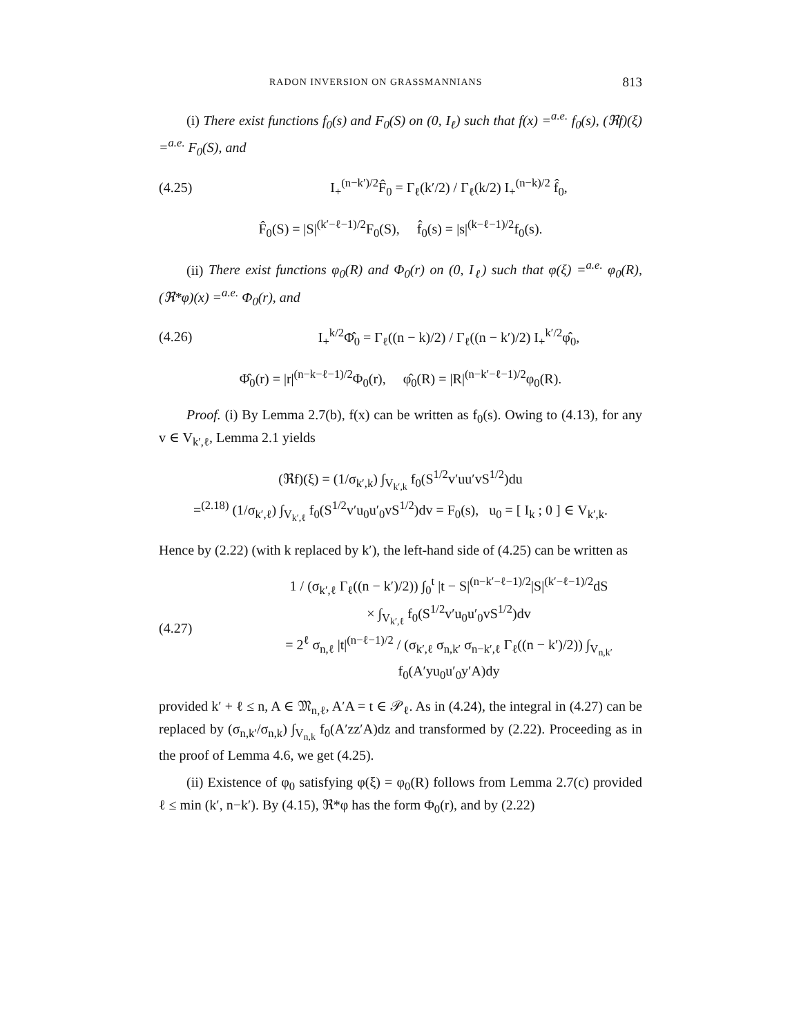RADON INVERSION ON GRASSMANNIANS 813
(i) There exist functions f<sub>0</sub>(s) and F<sub>0</sub>(S) on (0, I<sub>ℓ</sub>) such that f(x) =<sup>a.e.</sup> f<sub>0</sub>(s), (ℜf)(ξ) =<sup>a.e.</sup> F<sub>0</sub>(S), and
(4.25) I<sub>+</sub><sup>(n−k′)/2</sup>F̂<sub>0</sub> = Γ<sub>ℓ</sub>(k′/2) / Γ<sub>ℓ</sub>(k/2) I<sub>+</sub><sup>(n−k)/2</sup> f̂<sub>0</sub>,
F̂<sub>0</sub>(S) = |S|<sup>(k′−ℓ−1)/2</sup>F<sub>0</sub>(S), f̂<sub>0</sub>(s) = |s|<sup>(k−ℓ−1)/2</sup>f<sub>0</sub>(s).
(ii) There exist functions φ<sub>0</sub>(R) and Φ<sub>0</sub>(r) on (0, I<sub>ℓ</sub>) such that φ(ξ) =<sup>a.e.</sup> φ<sub>0</sub>(R), (ℜ*φ)(x) =<sup>a.e.</sup> Φ<sub>0</sub>(r), and
(4.26) I<sub>+</sub><sup>k/2</sup>Φ̂<sub>0</sub> = Γ<sub>ℓ</sub>((n − k)/2) / Γ<sub>ℓ</sub>((n − k′)/2) I<sub>+</sub><sup>k′/2</sup>φ̂<sub>0</sub>,
Φ̂<sub>0</sub>(r) = |r|<sup>(n−k−ℓ−1)/2</sup>Φ<sub>0</sub>(r), φ̂<sub>0</sub>(R) = |R|<sup>(n−k′−ℓ−1)/2</sup>φ<sub>0</sub>(R).
Proof. (i) By Lemma 2.7(b), f(x) can be written as f<sub>0</sub>(s). Owing to (4.13), for any v ∈ V<sub>k′,ℓ</sub>, Lemma 2.1 yields
(ℜf)(ξ) = (1/σ<sub>k′,k</sub>) ∫<sub>V<sub>k′,k</sub></sub> f<sub>0</sub>(S<sup>1/2</sup>v′uu′vS<sup>1/2</sup>)du
=<sup>(2.18)</sup> (1/σ<sub>k′,ℓ</sub>) ∫<sub>V<sub>k′,ℓ</sub></sub> f<sub>0</sub>(S<sup>1/2</sup>v′u<sub>0</sub>u′<sub>0</sub>vS<sup>1/2</sup>)dv = F<sub>0</sub>(s), u<sub>0</sub> = [ I<sub>k</sub> ; 0 ] ∈ V<sub>k′,k</sub>.
Hence by (2.22) (with k replaced by k′), the left-hand side of (4.25) can be written as
(4.27) 1 / (σ<sub>k′,ℓ</sub> Γ<sub>ℓ</sub>((n − k′)/2)) ∫<sub>0</sub><sup>t</sup> |t − S|<sup>(n−k′−ℓ−1)/2</sup>|S|<sup>(k′−ℓ−1)/2</sup>dS
× ∫<sub>V<sub>k′,ℓ</sub></sub> f<sub>0</sub>(S<sup>1/2</sup>v′u<sub>0</sub>u′<sub>0</sub>vS<sup>1/2</sup>)dv
= 2<sup>ℓ</sup> σ<sub>n,ℓ</sub> |t|<sup>(n−ℓ−1)/2</sup> / (σ<sub>k′,ℓ</sub> σ<sub>n,k′</sub> σ<sub>n−k′,ℓ</sub> Γ<sub>ℓ</sub>((n − k′)/2)) ∫<sub>V<sub>n,k′</sub></sub> f<sub>0</sub>(A′yu<sub>0</sub>u′<sub>0</sub>y′A)dy
provided k′ + ℓ ≤ n, A ∈ 𝔐<sub>n,ℓ</sub>, A′A = t ∈ 𝒫<sub>ℓ</sub>. As in (4.24), the integral in (4.27) can be replaced by (σ<sub>n,k′</sub>/σ<sub>n,k</sub>) ∫<sub>V<sub>n,k</sub></sub> f<sub>0</sub>(A′zz′A)dz and transformed by (2.22). Proceeding as in the proof of Lemma 4.6, we get (4.25).
(ii) Existence of φ<sub>0</sub> satisfying φ(ξ) = φ<sub>0</sub>(R) follows from Lemma 2.7(c) provided ℓ ≤ min (k′, n−k′). By (4.15), ℜ*φ has the form Φ<sub>0</sub>(r), and by (2.22)